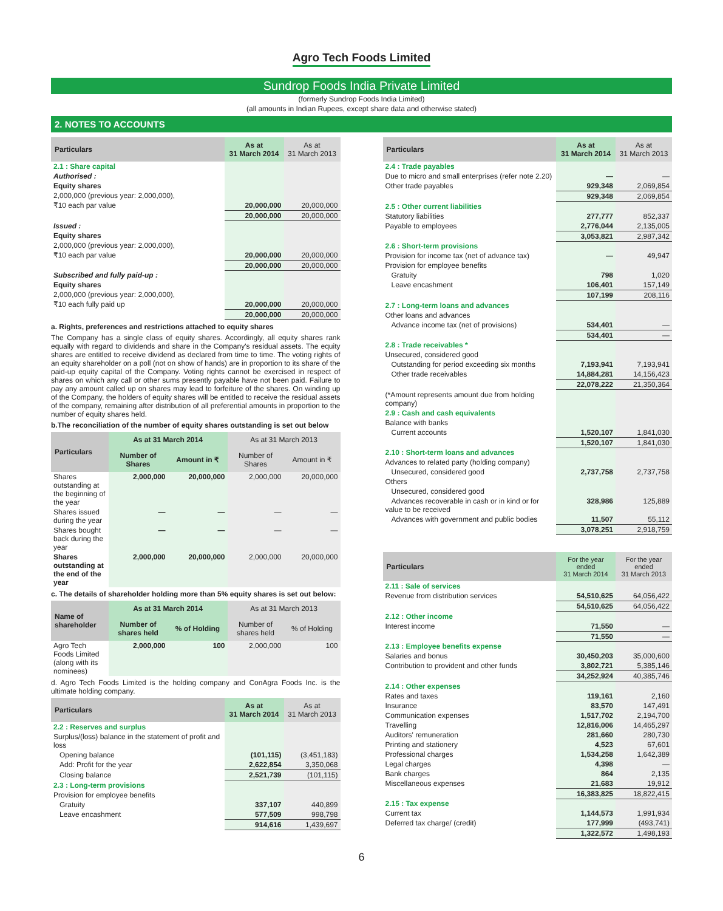Agro Tech Foods Limited
Sundrop Foods India Private Limited
(formerly Sundrop Foods India Limited)
(all amounts in Indian Rupees, except share data and otherwise stated)
2. NOTES TO ACCOUNTS
| Particulars | As at 31 March 2014 | As at 31 March 2013 |
| --- | --- | --- |
| 2.1 : Share capital | | |
| Authorised : | | |
| Equity shares | | |
| 2,000,000 (previous year: 2,000,000), | | |
| ₹10 each par value | 20,000,000 | 20,000,000 |
| | 20,000,000 | 20,000,000 |
| Issued : | | |
| Equity shares | | |
| 2,000,000 (previous year: 2,000,000), | | |
| ₹10 each par value | 20,000,000 | 20,000,000 |
| | 20,000,000 | 20,000,000 |
| Subscribed and fully paid-up : | | |
| Equity shares | | |
| 2,000,000 (previous year: 2,000,000), | | |
| ₹10 each fully paid up | 20,000,000 | 20,000,000 |
| | 20,000,000 | 20,000,000 |
a. Rights, preferences and restrictions attached to equity shares
The Company has a single class of equity shares. Accordingly, all equity shares rank equally with regard to dividends and share in the Company's residual assets. The equity shares are entitled to receive dividend as declared from time to time. The voting rights of an equity shareholder on a poll (not on show of hands) are in proportion to its share of the paid-up equity capital of the Company. Voting rights cannot be exercised in respect of shares on which any call or other sums presently payable have not been paid. Failure to pay any amount called up on shares may lead to forfeiture of the shares. On winding up of the Company, the holders of equity shares will be entitled to receive the residual assets of the company, remaining after distribution of all preferential amounts in proportion to the number of equity shares held.
b.The reconciliation of the number of equity shares outstanding is set out below
| Particulars | As at 31 March 2014 | | As at 31 March 2013 | |
| --- | --- | --- | --- | --- |
| | Number of Shares | Amount in ₹ | Number of Shares | Amount in ₹ |
| Shares outstanding at the beginning of the year | 2,000,000 | 20,000,000 | 2,000,000 | 20,000,000 |
| Shares issued during the year | — | — | — | — |
| Shares bought back during the year | — | — | — | — |
| Shares outstanding at the end of the year | 2,000,000 | 20,000,000 | 2,000,000 | 20,000,000 |
c. The details of shareholder holding more than 5% equity shares is set out below:
| Name of shareholder | As at 31 March 2014 | | As at 31 March 2013 | |
| --- | --- | --- | --- | --- |
| | Number of shares held | % of Holding | Number of shares held | % of Holding |
| Agro Tech Foods Limited (along with its nominees) | 2,000,000 | 100 | 2,000,000 | 100 |
d. Agro Tech Foods Limited is the holding company and ConAgra Foods Inc. is the ultimate holding company.
| Particulars | As at 31 March 2014 | As at 31 March 2013 |
| --- | --- | --- |
| 2.2 : Reserves and surplus | | |
| Surplus/(loss) balance in the statement of profit and loss | | |
| Opening balance | (101,115) | (3,451,183) |
| Add: Profit for the year | 2,622,854 | 3,350,068 |
| Closing balance | 2,521,739 | (101,115) |
| 2.3 : Long-term provisions | | |
| Provision for employee benefits | | |
| Gratuity | 337,107 | 440,899 |
| Leave encashment | 577,509 | 998,798 |
| | 914,616 | 1,439,697 |
| Particulars | As at 31 March 2014 | As at 31 March 2013 |
| --- | --- | --- |
| 2.4 : Trade payables | | |
| Due to micro and small enterprises (refer note 2.20) | — | — |
| Other trade payables | 929,348 | 2,069,854 |
| | 929,348 | 2,069,854 |
| 2.5 : Other current liabilities | | |
| Statutory liabilities | 277,777 | 852,337 |
| Payable to employees | 2,776,044 | 2,135,005 |
| | 3,053,821 | 2,987,342 |
| 2.6 : Short-term provisions | | |
| Provision for income tax (net of advance tax) | — | 49,947 |
| Provision for employee benefits | | |
| Gratuity | 798 | 1,020 |
| Leave encashment | 106,401 | 157,149 |
| | 107,199 | 208,116 |
| 2.7 : Long-term loans and advances | | |
| Other loans and advances | | |
| Advance income tax (net of provisions) | 534,401 | — |
| | 534,401 | — |
| 2.8 : Trade receivables * | | |
| Unsecured, considered good | | |
| Outstanding for period exceeding six months | 7,193,941 | 7,193,941 |
| Other trade receivables | 14,884,281 | 14,156,423 |
| | 22,078,222 | 21,350,364 |
| (*Amount represents amount due from holding company) | | |
| 2.9 : Cash and cash equivalents | | |
| Balance with banks | | |
| Current accounts | 1,520,107 | 1,841,030 |
| | 1,520,107 | 1,841,030 |
| 2.10 : Short-term loans and advances | | |
| Advances to related party (holding company) | | |
| Unsecured, considered good | 2,737,758 | 2,737,758 |
| Others | | |
| Unsecured, considered good | | |
| Advances recoverable in cash or in kind or for value to be received | 328,986 | 125,889 |
| Advances with government and public bodies | 11,507 | 55,112 |
| | 3,078,251 | 2,918,759 |
| Particulars | For the year ended 31 March 2014 | For the year ended 31 March 2013 |
| --- | --- | --- |
| 2.11 : Sale of services | | |
| Revenue from distribution services | 54,510,625 | 64,056,422 |
| | 54,510,625 | 64,056,422 |
| 2.12 : Other income | | |
| Interest income | 71,550 | — |
| | 71,550 | — |
| 2.13 : Employee benefits expense | | |
| Salaries and bonus | 30,450,203 | 35,000,600 |
| Contribution to provident and other funds | 3,802,721 | 5,385,146 |
| | 34,252,924 | 40,385,746 |
| 2.14 : Other expenses | | |
| Rates and taxes | 119,161 | 2,160 |
| Insurance | 83,570 | 147,491 |
| Communication expenses | 1,517,702 | 2,194,700 |
| Travelling | 12,816,006 | 14,465,297 |
| Auditors' remuneration | 281,660 | 280,730 |
| Printing and stationery | 4,523 | 67,601 |
| Professional charges | 1,534,258 | 1,642,389 |
| Legal charges | 4,398 | — |
| Bank charges | 864 | 2,135 |
| Miscellaneous expenses | 21,683 | 19,912 |
| | 16,383,825 | 18,822,415 |
| 2.15 : Tax expense | | |
| Current tax | 1,144,573 | 1,991,934 |
| Deferred tax charge/ (credit) | 177,999 | (493,741) |
| | 1,322,572 | 1,498,193 |
6